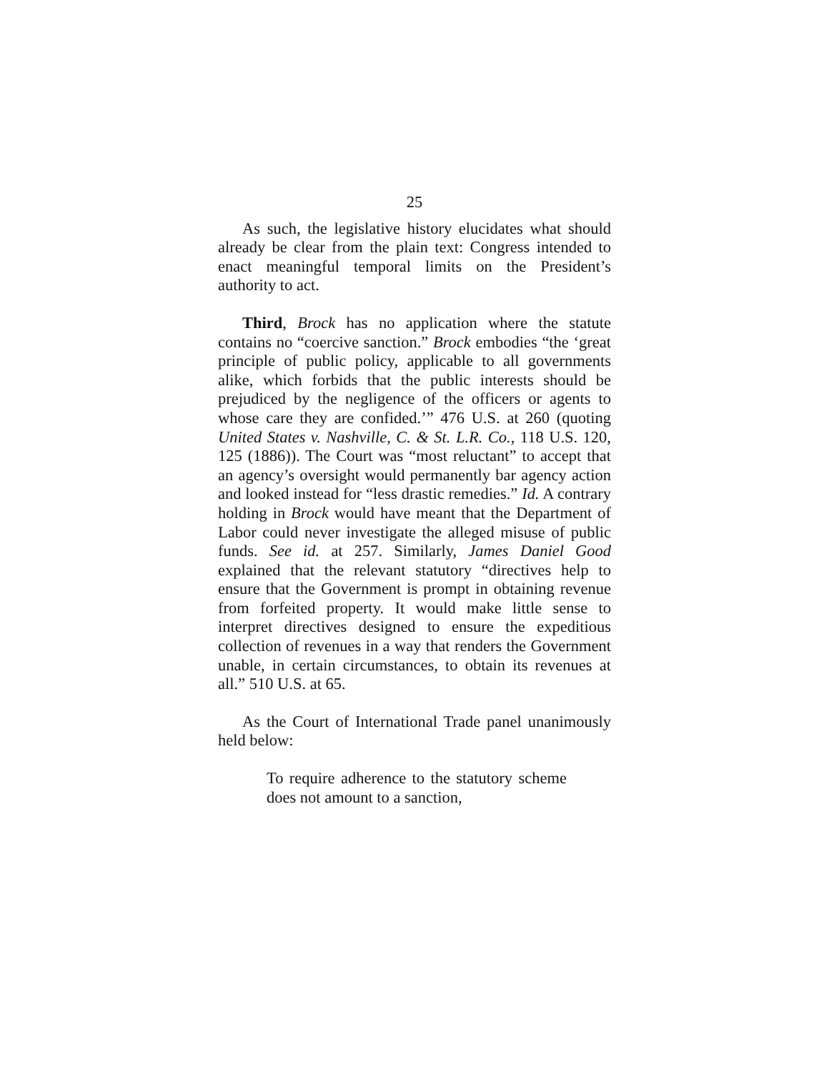25
As such, the legislative history elucidates what should already be clear from the plain text: Congress intended to enact meaningful temporal limits on the President’s authority to act.
Third, Brock has no application where the statute contains no “coercive sanction.” Brock embodies “the ‘great principle of public policy, applicable to all governments alike, which forbids that the public interests should be prejudiced by the negligence of the officers or agents to whose care they are confided.’” 476 U.S. at 260 (quoting United States v. Nashville, C. & St. L.R. Co., 118 U.S. 120, 125 (1886)). The Court was “most reluctant” to accept that an agency’s oversight would permanently bar agency action and looked instead for “less drastic remedies.” Id. A contrary holding in Brock would have meant that the Department of Labor could never investigate the alleged misuse of public funds. See id. at 257. Similarly, James Daniel Good explained that the relevant statutory “directives help to ensure that the Government is prompt in obtaining revenue from forfeited property. It would make little sense to interpret directives designed to ensure the expeditious collection of revenues in a way that renders the Government unable, in certain circumstances, to obtain its revenues at all.” 510 U.S. at 65.
As the Court of International Trade panel unanimously held below:
To require adherence to the statutory scheme does not amount to a sanction,